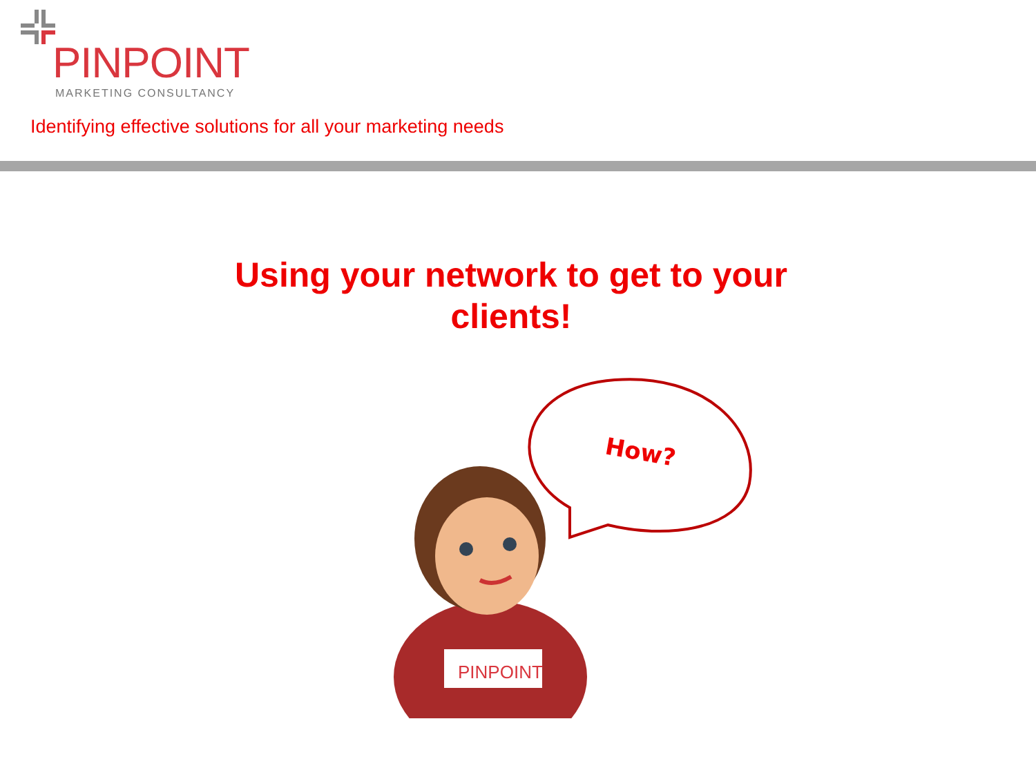PINPOINT
MARKETING CONSULTANCY
Identifying effective solutions for all your marketing needs
Using your network to get to your clients!
How?
PINPOINT